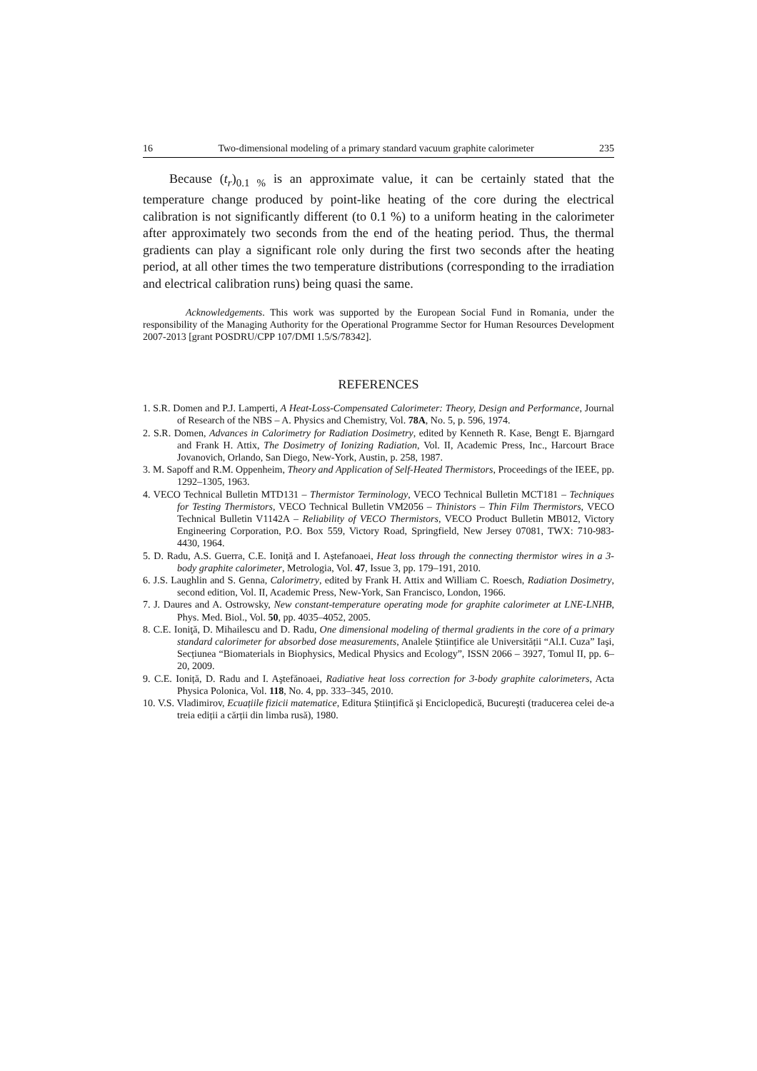16 Two-dimensional modeling of a primary standard vacuum graphite calorimeter 235
Because (t<sub>r</sub>)<sub>0.1 %</sub> is an approximate value, it can be certainly stated that the temperature change produced by point-like heating of the core during the electrical calibration is not significantly different (to 0.1 %) to a uniform heating in the calorimeter after approximately two seconds from the end of the heating period. Thus, the thermal gradients can play a significant role only during the first two seconds after the heating period, at all other times the two temperature distributions (corresponding to the irradiation and electrical calibration runs) being quasi the same.
Acknowledgements. This work was supported by the European Social Fund in Romania, under the responsibility of the Managing Authority for the Operational Programme Sector for Human Resources Development 2007-2013 [grant POSDRU/CPP 107/DMI 1.5/S/78342].
REFERENCES
1. S.R. Domen and P.J. Lamperti, A Heat-Loss-Compensated Calorimeter: Theory, Design and Performance, Journal of Research of the NBS – A. Physics and Chemistry, Vol. 78A, No. 5, p. 596, 1974.
2. S.R. Domen, Advances in Calorimetry for Radiation Dosimetry, edited by Kenneth R. Kase, Bengt E. Bjarngard and Frank H. Attix, The Dosimetry of Ionizing Radiation, Vol. II, Academic Press, Inc., Harcourt Brace Jovanovich, Orlando, San Diego, New-York, Austin, p. 258, 1987.
3. M. Sapoff and R.M. Oppenheim, Theory and Application of Self-Heated Thermistors, Proceedings of the IEEE, pp. 1292–1305, 1963.
4. VECO Technical Bulletin MTD131 – Thermistor Terminology, VECO Technical Bulletin MCT181 – Techniques for Testing Thermistors, VECO Technical Bulletin VM2056 – Thinistors – Thin Film Thermistors, VECO Technical Bulletin V1142A – Reliability of VECO Thermistors, VECO Product Bulletin MB012, Victory Engineering Corporation, P.O. Box 559, Victory Road, Springfield, New Jersey 07081, TWX: 710-983-4430, 1964.
5. D. Radu, A.S. Guerra, C.E. Ioniță and I. Aștefanoaei, Heat loss through the connecting thermistor wires in a 3-body graphite calorimeter, Metrologia, Vol. 47, Issue 3, pp. 179–191, 2010.
6. J.S. Laughlin and S. Genna, Calorimetry, edited by Frank H. Attix and William C. Roesch, Radiation Dosimetry, second edition, Vol. II, Academic Press, New-York, San Francisco, London, 1966.
7. J. Daures and A. Ostrowsky, New constant-temperature operating mode for graphite calorimeter at LNE-LNHB, Phys. Med. Biol., Vol. 50, pp. 4035–4052, 2005.
8. C.E. Ioniţă, D. Mihailescu and D. Radu, One dimensional modeling of thermal gradients in the core of a primary standard calorimeter for absorbed dose measurements, Analele Științifice ale Universității “Al.I. Cuza” Iaşi, Secțiunea “Biomaterials in Biophysics, Medical Physics and Ecology”, ISSN 2066 – 3927, Tomul II, pp. 6–20, 2009.
9. C.E. Ioniță, D. Radu and I. Aştefănoaei, Radiative heat loss correction for 3-body graphite calorimeters, Acta Physica Polonica, Vol. 118, No. 4, pp. 333–345, 2010.
10. V.S. Vladimirov, Ecuațiile fizicii matematice, Editura Științifică şi Enciclopedică, Bucureşti (traducerea celei de-a treia ediții a cărții din limba rusă), 1980.